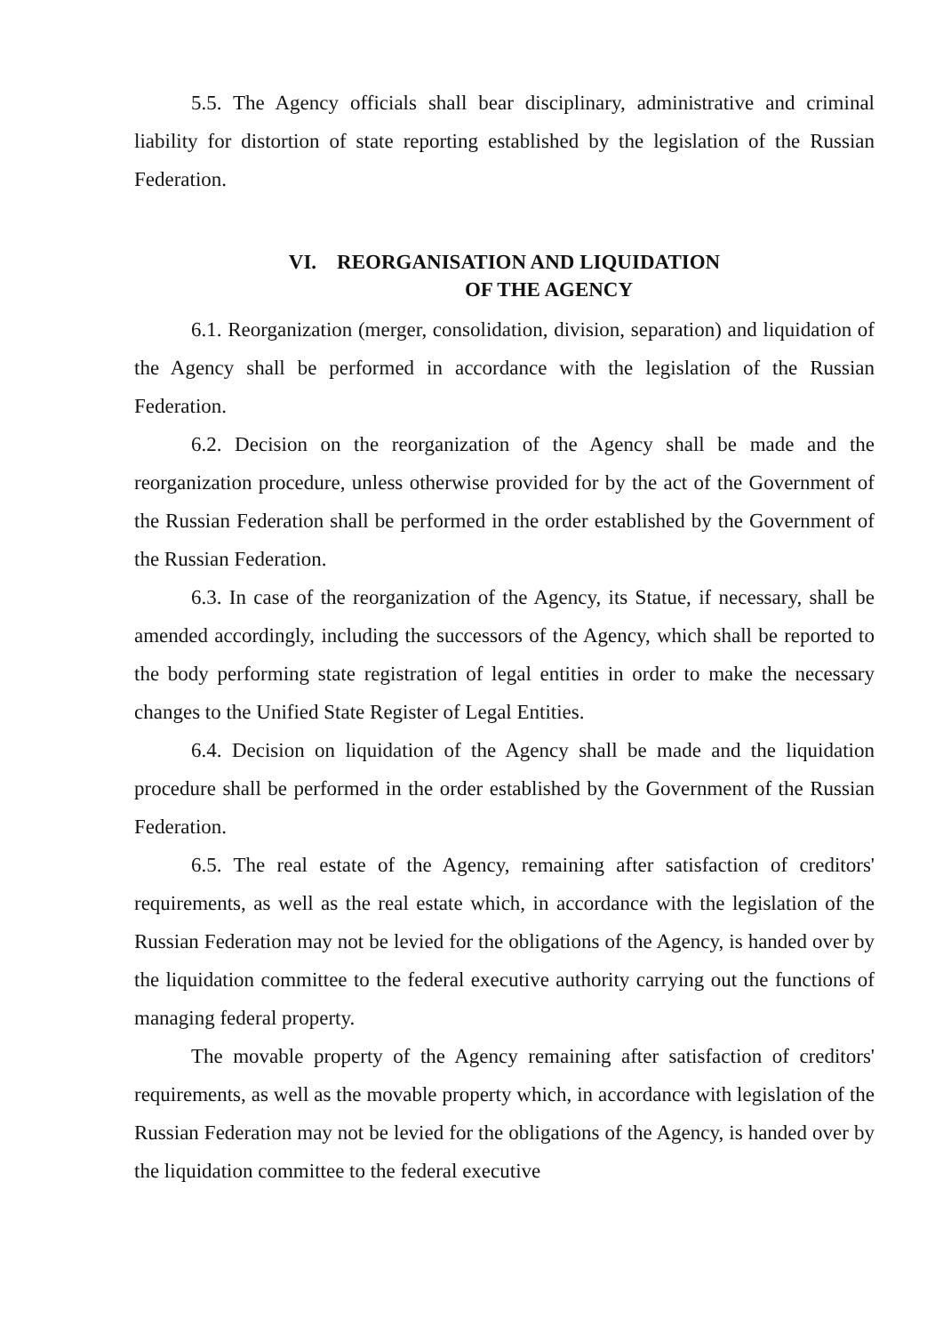5.5. The Agency officials shall bear disciplinary, administrative and criminal liability for distortion of state reporting established by the legislation of the Russian Federation.
VI. REORGANISATION AND LIQUIDATION
OF THE AGENCY
6.1. Reorganization (merger, consolidation, division, separation) and liquidation of the Agency shall be performed in accordance with the legislation of the Russian Federation.
6.2. Decision on the reorganization of the Agency shall be made and the reorganization procedure, unless otherwise provided for by the act of the Government of the Russian Federation shall be performed in the order established by the Government of the Russian Federation.
6.3. In case of the reorganization of the Agency, its Statue, if necessary, shall be amended accordingly, including the successors of the Agency, which shall be reported to the body performing state registration of legal entities in order to make the necessary changes to the Unified State Register of Legal Entities.
6.4. Decision on liquidation of the Agency shall be made and the liquidation procedure shall be performed in the order established by the Government of the Russian Federation.
6.5. The real estate of the Agency, remaining after satisfaction of creditors' requirements, as well as the real estate which, in accordance with the legislation of the Russian Federation may not be levied for the obligations of the Agency, is handed over by the liquidation committee to the federal executive authority carrying out the functions of managing federal property.
The movable property of the Agency remaining after satisfaction of creditors' requirements, as well as the movable property which, in accordance with legislation of the Russian Federation may not be levied for the obligations of the Agency, is handed over by the liquidation committee to the federal executive